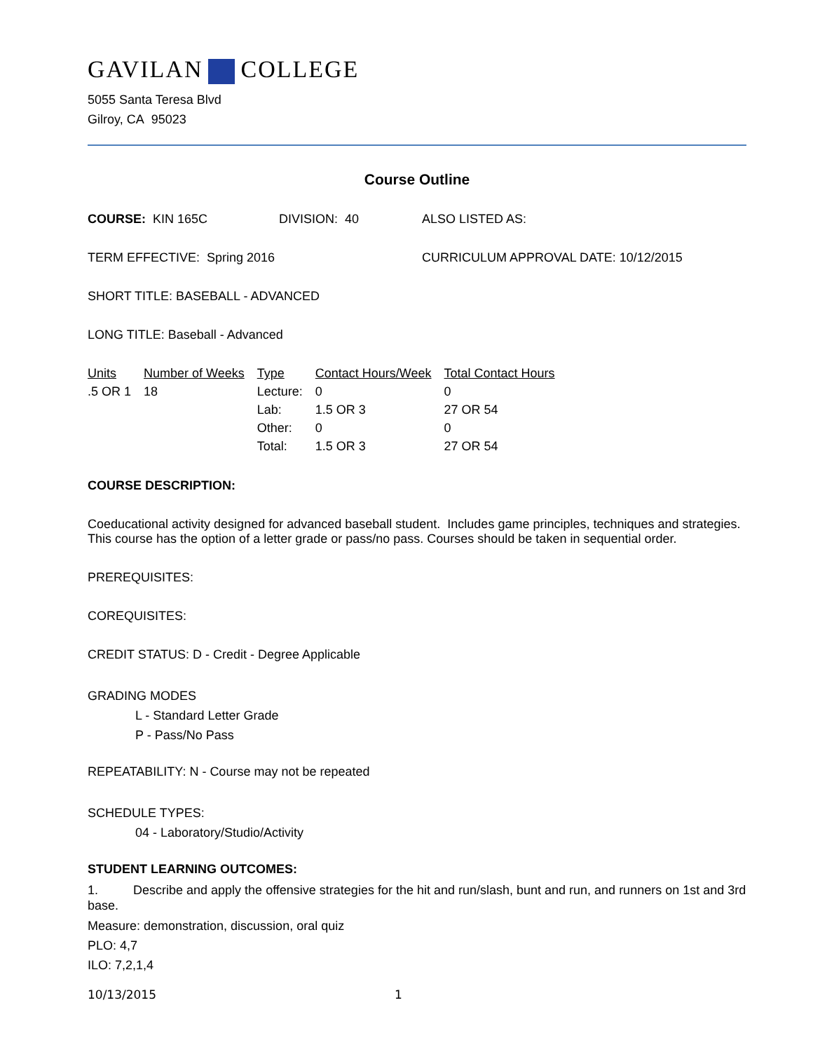GAVILAN COLLEGE
5055 Santa Teresa Blvd
Gilroy, CA 95023
Course Outline
COURSE: KIN 165C DIVISION: 40 ALSO LISTED AS:
TERM EFFECTIVE: Spring 2016 CURRICULUM APPROVAL DATE: 10/12/2015
SHORT TITLE: BASEBALL - ADVANCED
LONG TITLE: Baseball - Advanced
| Units | Number of Weeks | Type | Contact Hours/Week | Total Contact Hours |
| --- | --- | --- | --- | --- |
| .5 OR 1 | 18 | Lecture: | 0 | 0 |
| | | Lab: | 1.5 OR 3 | 27 OR 54 |
| | | Other: | 0 | 0 |
| | | Total: | 1.5 OR 3 | 27 OR 54 |
COURSE DESCRIPTION:
Coeducational activity designed for advanced baseball student. Includes game principles, techniques and strategies. This course has the option of a letter grade or pass/no pass. Courses should be taken in sequential order.
PREREQUISITES:
COREQUISITES:
CREDIT STATUS: D - Credit - Degree Applicable
GRADING MODES
L - Standard Letter Grade
P - Pass/No Pass
REPEATABILITY: N - Course may not be repeated
SCHEDULE TYPES:
04 - Laboratory/Studio/Activity
STUDENT LEARNING OUTCOMES:
1. Describe and apply the offensive strategies for the hit and run/slash, bunt and run, and runners on 1st and 3rd base.
Measure: demonstration, discussion, oral quiz
PLO: 4,7
ILO: 7,2,1,4
10/13/2015 1